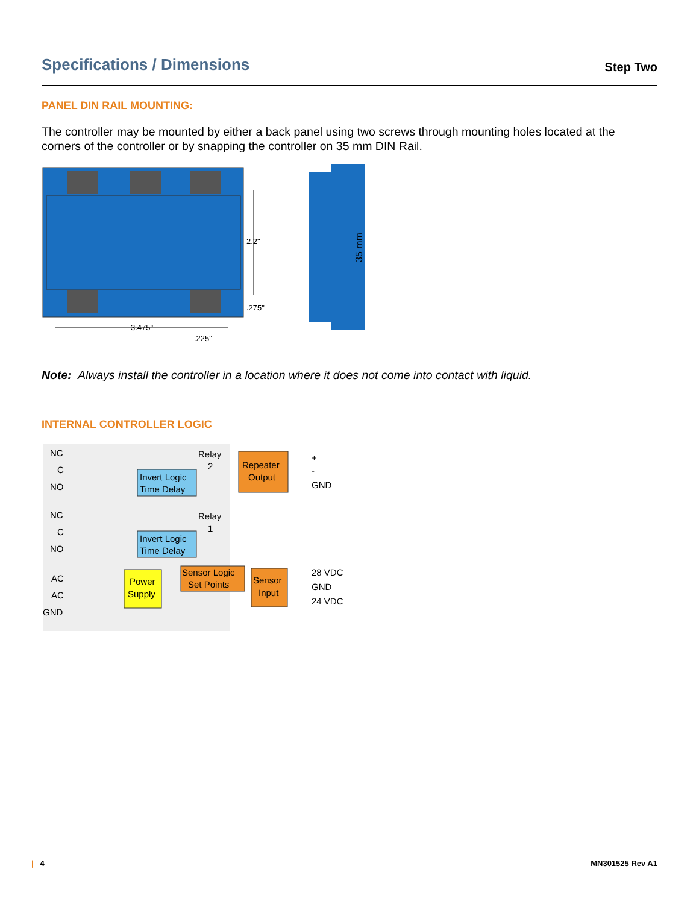Specifications / Dimensions
Step Two
PANEL DIN RAIL MOUNTING:
The controller may be mounted by either a back panel using two screws through mounting holes located at the corners of the controller or by snapping the controller on 35 mm DIN Rail.
2.2"
.275"
3.475"
.225"
35 mm
Note: Always install the controller in a location where it does not come into contact with liquid.
INTERNAL CONTROLLER LOGIC
NC
C
NO
NC
C
NO
AC
AC
GND
Invert Logic
Time Delay
Relay
2
Invert Logic
Time Delay
Relay
1
Repeater
Output
+
-
GND
Power
Supply
Sensor Logic
Set Points
Sensor
Input
28 VDC
GND
24 VDC
| 4 MN301525 Rev A1